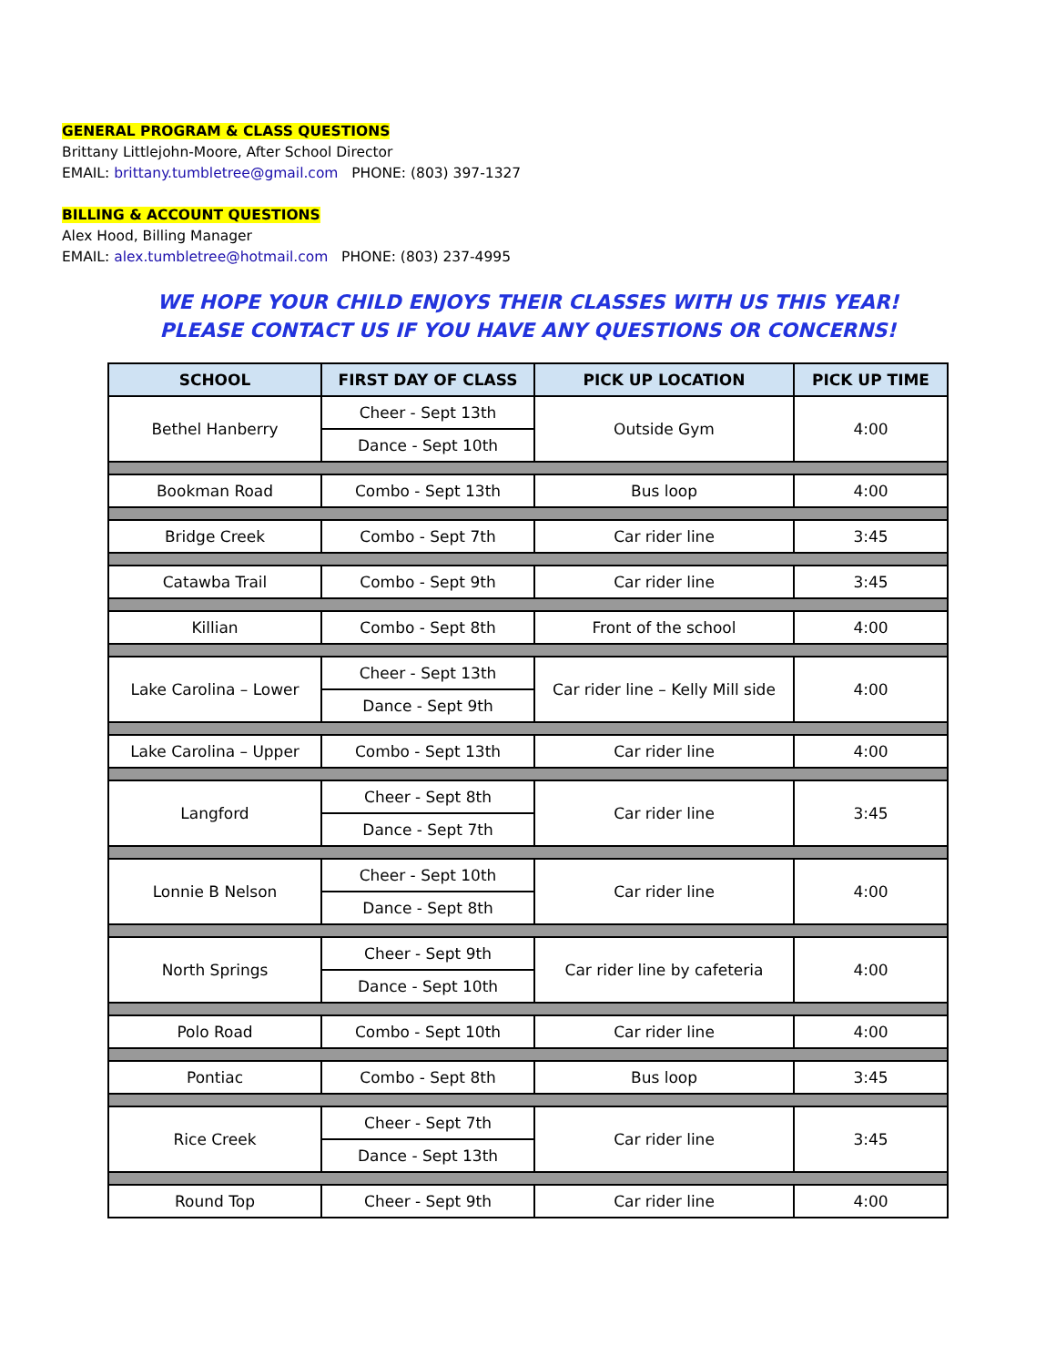GENERAL PROGRAM & CLASS QUESTIONS
Brittany Littlejohn-Moore, After School Director
EMAIL: brittany.tumbletree@gmail.com PHONE: (803) 397-1327
BILLING & ACCOUNT QUESTIONS
Alex Hood, Billing Manager
EMAIL: alex.tumbletree@hotmail.com PHONE: (803) 237-4995
WE HOPE YOUR CHILD ENJOYS THEIR CLASSES WITH US THIS YEAR!
PLEASE CONTACT US IF YOU HAVE ANY QUESTIONS OR CONCERNS!
| SCHOOL | FIRST DAY OF CLASS | PICK UP LOCATION | PICK UP TIME |
| --- | --- | --- | --- |
| Bethel Hanberry | Cheer - Sept 13th | Outside Gym | 4:00 |
| | Dance - Sept 10th | | |
| Bookman Road | Combo - Sept 13th | Bus loop | 4:00 |
| Bridge Creek | Combo - Sept 7th | Car rider line | 3:45 |
| Catawba Trail | Combo - Sept 9th | Car rider line | 3:45 |
| Killian | Combo - Sept 8th | Front of the school | 4:00 |
| Lake Carolina – Lower | Cheer - Sept 13th | Car rider line – Kelly Mill side | 4:00 |
| | Dance - Sept 9th | | |
| Lake Carolina – Upper | Combo - Sept 13th | Car rider line | 4:00 |
| Langford | Cheer - Sept 8th | Car rider line | 3:45 |
| | Dance - Sept 7th | | |
| Lonnie B Nelson | Cheer - Sept 10th | Car rider line | 4:00 |
| | Dance - Sept 8th | | |
| North Springs | Cheer - Sept 9th | Car rider line by cafeteria | 4:00 |
| | Dance - Sept 10th | | |
| Polo Road | Combo - Sept 10th | Car rider line | 4:00 |
| Pontiac | Combo - Sept 8th | Bus loop | 3:45 |
| Rice Creek | Cheer - Sept 7th | Car rider line | 3:45 |
| | Dance - Sept 13th | | |
| Round Top | Cheer - Sept 9th | Car rider line | 4:00 |